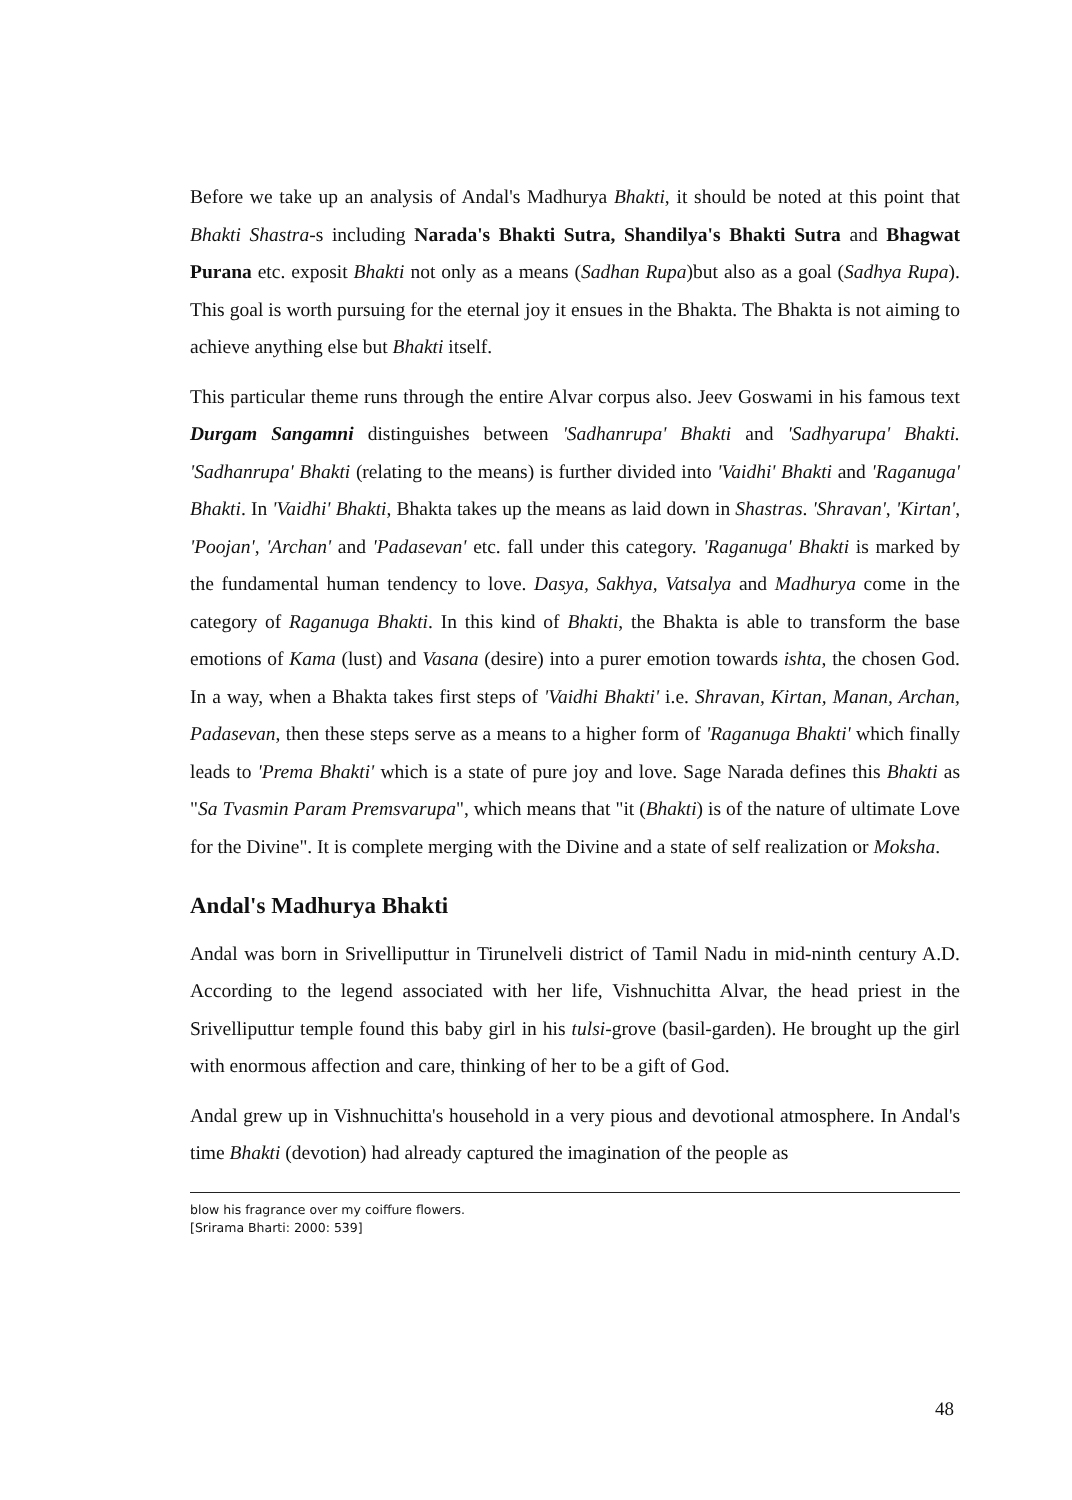Before we take up an analysis of Andal's Madhurya Bhakti, it should be noted at this point that Bhakti Shastra-s including Narada's Bhakti Sutra, Shandilya's Bhakti Sutra and Bhagwat Purana etc. exposit Bhakti not only as a means (Sadhan Rupa)but also as a goal (Sadhya Rupa). This goal is worth pursuing for the eternal joy it ensues in the Bhakta. The Bhakta is not aiming to achieve anything else but Bhakti itself.
This particular theme runs through the entire Alvar corpus also. Jeev Goswami in his famous text Durgam Sangamni distinguishes between 'Sadhanrupa' Bhakti and 'Sadhyarupa' Bhakti. 'Sadhanrupa' Bhakti (relating to the means) is further divided into 'Vaidhi' Bhakti and 'Raganuga' Bhakti. In 'Vaidhi' Bhakti, Bhakta takes up the means as laid down in Shastras. 'Shravan', 'Kirtan', 'Poojan', 'Archan' and 'Padasevan' etc. fall under this category. 'Raganuga' Bhakti is marked by the fundamental human tendency to love. Dasya, Sakhya, Vatsalya and Madhurya come in the category of Raganuga Bhakti. In this kind of Bhakti, the Bhakta is able to transform the base emotions of Kama (lust) and Vasana (desire) into a purer emotion towards ishta, the chosen God. In a way, when a Bhakta takes first steps of 'Vaidhi Bhakti' i.e. Shravan, Kirtan, Manan, Archan, Padasevan, then these steps serve as a means to a higher form of 'Raganuga Bhakti' which finally leads to 'Prema Bhakti' which is a state of pure joy and love. Sage Narada defines this Bhakti as "Sa Tvasmin Param Premsvarupa", which means that "it (Bhakti) is of the nature of ultimate Love for the Divine". It is complete merging with the Divine and a state of self realization or Moksha.
Andal's Madhurya Bhakti
Andal was born in Srivelliputtur in Tirunelveli district of Tamil Nadu in mid-ninth century A.D. According to the legend associated with her life, Vishnuchitta Alvar, the head priest in the Srivelliputtur temple found this baby girl in his tulsi-grove (basil-garden). He brought up the girl with enormous affection and care, thinking of her to be a gift of God.
Andal grew up in Vishnuchitta's household in a very pious and devotional atmosphere. In Andal's time Bhakti (devotion) had already captured the imagination of the people as
blow his fragrance over my coiffure flowers.
[Srirama Bharti: 2000: 539]
48